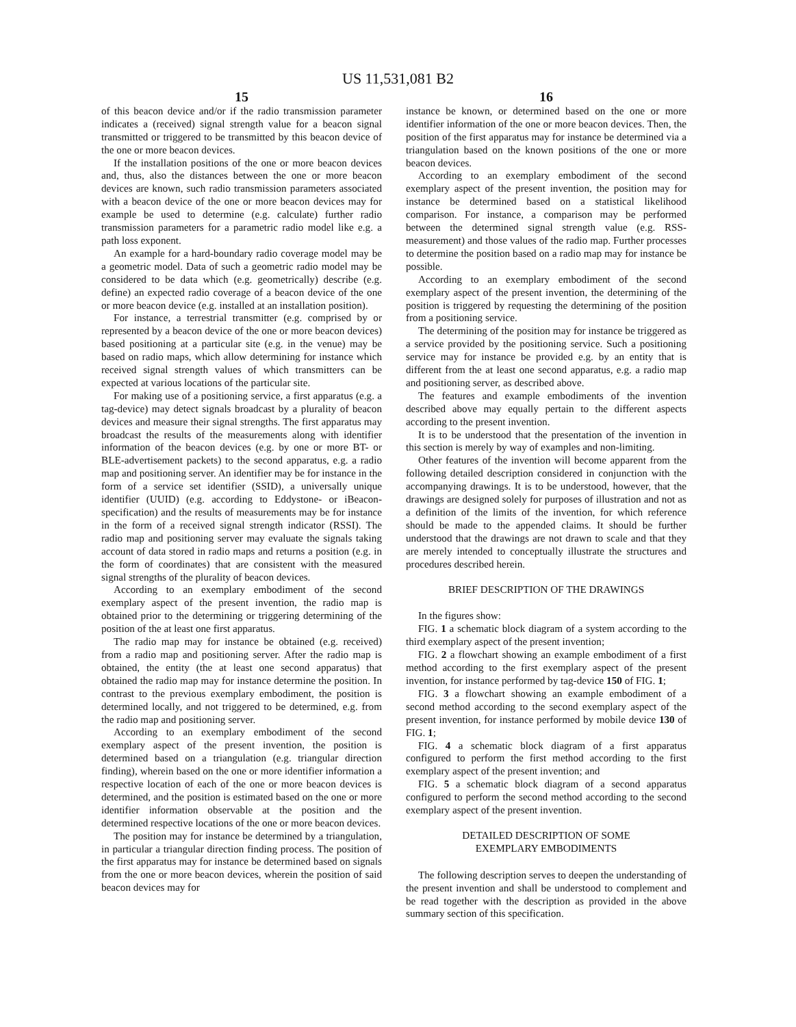US 11,531,081 B2
15
of this beacon device and/or if the radio transmission parameter indicates a (received) signal strength value for a beacon signal transmitted or triggered to be transmitted by this beacon device of the one or more beacon devices.
If the installation positions of the one or more beacon devices and, thus, also the distances between the one or more beacon devices are known, such radio transmission parameters associated with a beacon device of the one or more beacon devices may for example be used to determine (e.g. calculate) further radio transmission parameters for a parametric radio model like e.g. a path loss exponent.
An example for a hard-boundary radio coverage model may be a geometric model. Data of such a geometric radio model may be considered to be data which (e.g. geometrically) describe (e.g. define) an expected radio coverage of a beacon device of the one or more beacon device (e.g. installed at an installation position).
For instance, a terrestrial transmitter (e.g. comprised by or represented by a beacon device of the one or more beacon devices) based positioning at a particular site (e.g. in the venue) may be based on radio maps, which allow determining for instance which received signal strength values of which transmitters can be expected at various locations of the particular site.
For making use of a positioning service, a first apparatus (e.g. a tag-device) may detect signals broadcast by a plurality of beacon devices and measure their signal strengths. The first apparatus may broadcast the results of the measurements along with identifier information of the beacon devices (e.g. by one or more BT- or BLE-advertisement packets) to the second apparatus, e.g. a radio map and positioning server. An identifier may be for instance in the form of a service set identifier (SSID), a universally unique identifier (UUID) (e.g. according to Eddystone- or iBeacon-specification) and the results of measurements may be for instance in the form of a received signal strength indicator (RSSI). The radio map and positioning server may evaluate the signals taking account of data stored in radio maps and returns a position (e.g. in the form of coordinates) that are consistent with the measured signal strengths of the plurality of beacon devices.
According to an exemplary embodiment of the second exemplary aspect of the present invention, the radio map is obtained prior to the determining or triggering determining of the position of the at least one first apparatus.
The radio map may for instance be obtained (e.g. received) from a radio map and positioning server. After the radio map is obtained, the entity (the at least one second apparatus) that obtained the radio map may for instance determine the position. In contrast to the previous exemplary embodiment, the position is determined locally, and not triggered to be determined, e.g. from the radio map and positioning server.
According to an exemplary embodiment of the second exemplary aspect of the present invention, the position is determined based on a triangulation (e.g. triangular direction finding), wherein based on the one or more identifier information a respective location of each of the one or more beacon devices is determined, and the position is estimated based on the one or more identifier information observable at the position and the determined respective locations of the one or more beacon devices.
The position may for instance be determined by a triangulation, in particular a triangular direction finding process. The position of the first apparatus may for instance be determined based on signals from the one or more beacon devices, wherein the position of said beacon devices may for
16
instance be known, or determined based on the one or more identifier information of the one or more beacon devices. Then, the position of the first apparatus may for instance be determined via a triangulation based on the known positions of the one or more beacon devices.
According to an exemplary embodiment of the second exemplary aspect of the present invention, the position may for instance be determined based on a statistical likelihood comparison. For instance, a comparison may be performed between the determined signal strength value (e.g. RSS-measurement) and those values of the radio map. Further processes to determine the position based on a radio map may for instance be possible.
According to an exemplary embodiment of the second exemplary aspect of the present invention, the determining of the position is triggered by requesting the determining of the position from a positioning service.
The determining of the position may for instance be triggered as a service provided by the positioning service. Such a positioning service may for instance be provided e.g. by an entity that is different from the at least one second apparatus, e.g. a radio map and positioning server, as described above.
The features and example embodiments of the invention described above may equally pertain to the different aspects according to the present invention.
It is to be understood that the presentation of the invention in this section is merely by way of examples and non-limiting.
Other features of the invention will become apparent from the following detailed description considered in conjunction with the accompanying drawings. It is to be understood, however, that the drawings are designed solely for purposes of illustration and not as a definition of the limits of the invention, for which reference should be made to the appended claims. It should be further understood that the drawings are not drawn to scale and that they are merely intended to conceptually illustrate the structures and procedures described herein.
BRIEF DESCRIPTION OF THE DRAWINGS
In the figures show:
FIG. 1 a schematic block diagram of a system according to the third exemplary aspect of the present invention;
FIG. 2 a flowchart showing an example embodiment of a first method according to the first exemplary aspect of the present invention, for instance performed by tag-device 150 of FIG. 1;
FIG. 3 a flowchart showing an example embodiment of a second method according to the second exemplary aspect of the present invention, for instance performed by mobile device 130 of FIG. 1;
FIG. 4 a schematic block diagram of a first apparatus configured to perform the first method according to the first exemplary aspect of the present invention; and
FIG. 5 a schematic block diagram of a second apparatus configured to perform the second method according to the second exemplary aspect of the present invention.
DETAILED DESCRIPTION OF SOME
EXEMPLARY EMBODIMENTS
The following description serves to deepen the understanding of the present invention and shall be understood to complement and be read together with the description as provided in the above summary section of this specification.